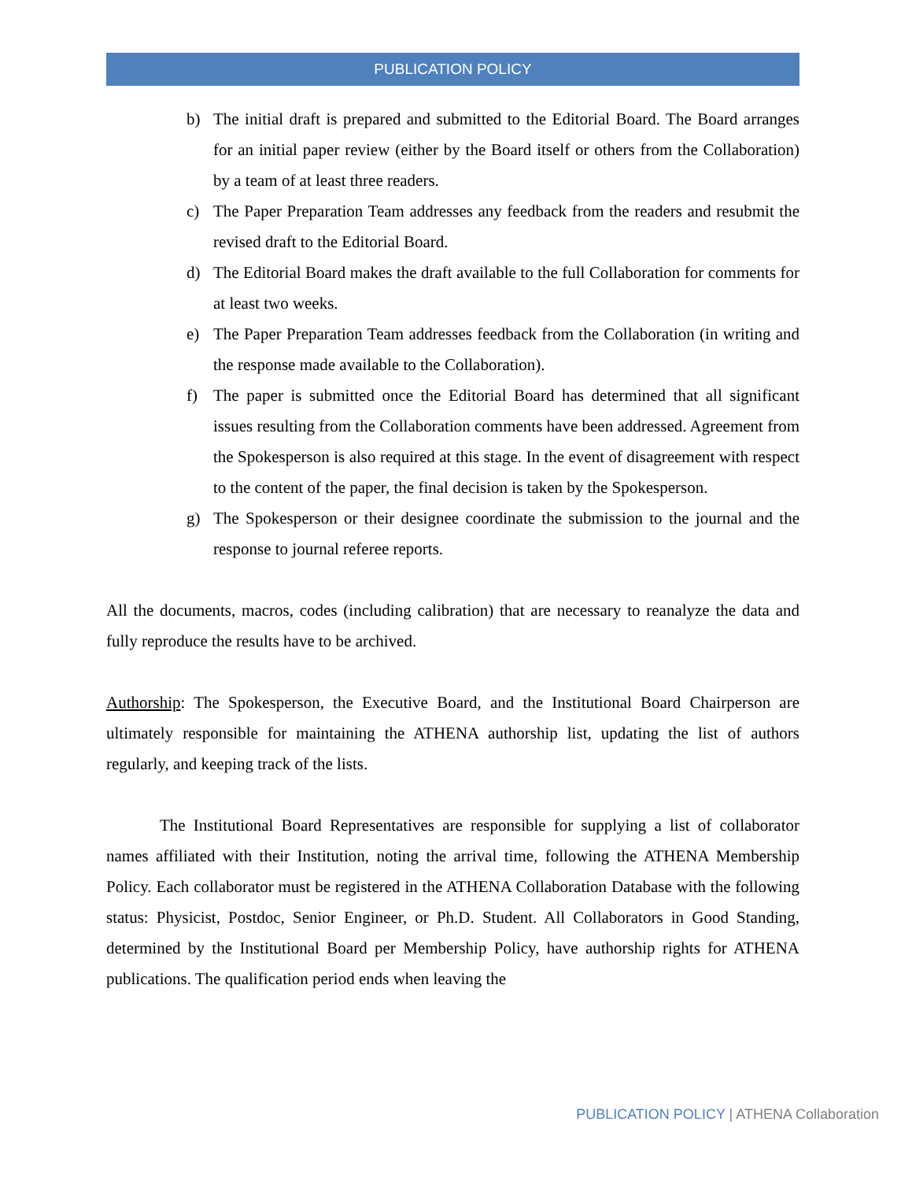PUBLICATION POLICY
b) The initial draft is prepared and submitted to the Editorial Board. The Board arranges for an initial paper review (either by the Board itself or others from the Collaboration) by a team of at least three readers.
c) The Paper Preparation Team addresses any feedback from the readers and resubmit the revised draft to the Editorial Board.
d) The Editorial Board makes the draft available to the full Collaboration for comments for at least two weeks.
e) The Paper Preparation Team addresses feedback from the Collaboration (in writing and the response made available to the Collaboration).
f) The paper is submitted once the Editorial Board has determined that all significant issues resulting from the Collaboration comments have been addressed. Agreement from the Spokesperson is also required at this stage. In the event of disagreement with respect to the content of the paper, the final decision is taken by the Spokesperson.
g) The Spokesperson or their designee coordinate the submission to the journal and the response to journal referee reports.
All the documents, macros, codes (including calibration) that are necessary to reanalyze the data and fully reproduce the results have to be archived.
Authorship: The Spokesperson, the Executive Board, and the Institutional Board Chairperson are ultimately responsible for maintaining the ATHENA authorship list, updating the list of authors regularly, and keeping track of the lists.
The Institutional Board Representatives are responsible for supplying a list of collaborator names affiliated with their Institution, noting the arrival time, following the ATHENA Membership Policy. Each collaborator must be registered in the ATHENA Collaboration Database with the following status: Physicist, Postdoc, Senior Engineer, or Ph.D. Student. All Collaborators in Good Standing, determined by the Institutional Board per Membership Policy, have authorship rights for ATHENA publications. The qualification period ends when leaving the
PUBLICATION POLICY | ATHENA Collaboration